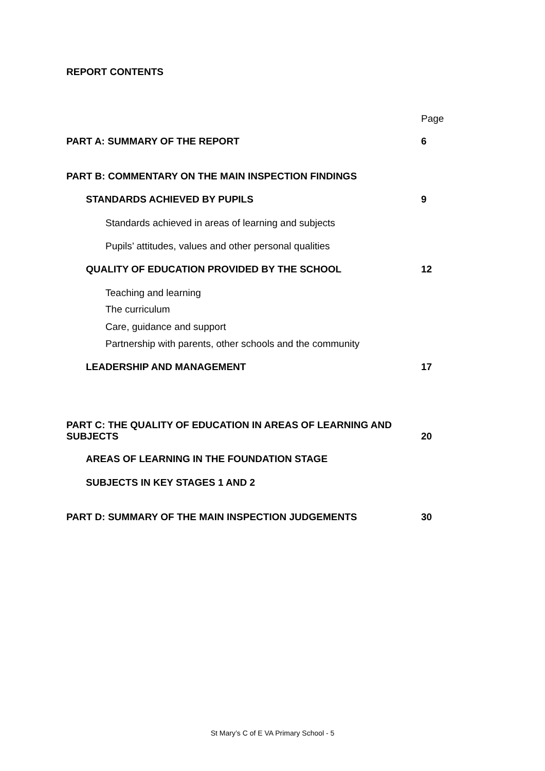REPORT CONTENTS
Page
PART A: SUMMARY OF THE REPORT 6
PART B: COMMENTARY ON THE MAIN INSPECTION FINDINGS
STANDARDS ACHIEVED BY PUPILS 9
Standards achieved in areas of learning and subjects
Pupils’ attitudes, values and other personal qualities
QUALITY OF EDUCATION PROVIDED BY THE SCHOOL 12
Teaching and learning
The curriculum
Care, guidance and support
Partnership with parents, other schools and the community
LEADERSHIP AND MANAGEMENT 17
PART C: THE QUALITY OF EDUCATION IN AREAS OF LEARNING AND
SUBJECTS 20
AREAS OF LEARNING IN THE FOUNDATION STAGE
SUBJECTS IN KEY STAGES 1 AND 2
PART D: SUMMARY OF THE MAIN INSPECTION JUDGEMENTS 30
St Mary’s C of E VA Primary School - 5